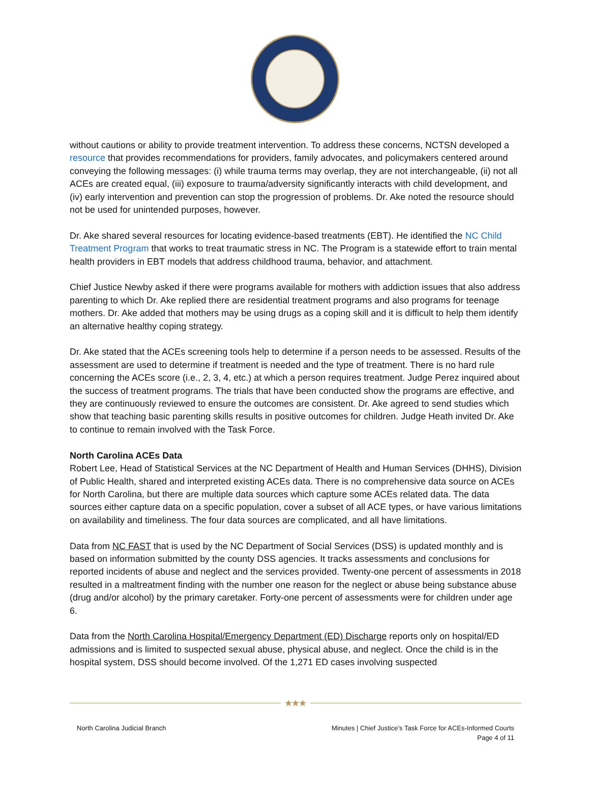without cautions or ability to provide treatment intervention. To address these concerns, NCTSN developed a resource that provides recommendations for providers, family advocates, and policymakers centered around conveying the following messages: (i) while trauma terms may overlap, they are not interchangeable, (ii) not all ACEs are created equal, (iii) exposure to trauma/adversity significantly interacts with child development, and (iv) early intervention and prevention can stop the progression of problems. Dr. Ake noted the resource should not be used for unintended purposes, however.
Dr. Ake shared several resources for locating evidence-based treatments (EBT). He identified the NC Child Treatment Program that works to treat traumatic stress in NC. The Program is a statewide effort to train mental health providers in EBT models that address childhood trauma, behavior, and attachment.
Chief Justice Newby asked if there were programs available for mothers with addiction issues that also address parenting to which Dr. Ake replied there are residential treatment programs and also programs for teenage mothers. Dr. Ake added that mothers may be using drugs as a coping skill and it is difficult to help them identify an alternative healthy coping strategy.
Dr. Ake stated that the ACEs screening tools help to determine if a person needs to be assessed. Results of the assessment are used to determine if treatment is needed and the type of treatment. There is no hard rule concerning the ACEs score (i.e., 2, 3, 4, etc.) at which a person requires treatment. Judge Perez inquired about the success of treatment programs. The trials that have been conducted show the programs are effective, and they are continuously reviewed to ensure the outcomes are consistent. Dr. Ake agreed to send studies which show that teaching basic parenting skills results in positive outcomes for children. Judge Heath invited Dr. Ake to continue to remain involved with the Task Force.
North Carolina ACEs Data
Robert Lee, Head of Statistical Services at the NC Department of Health and Human Services (DHHS), Division of Public Health, shared and interpreted existing ACEs data. There is no comprehensive data source on ACEs for North Carolina, but there are multiple data sources which capture some ACEs related data. The data sources either capture data on a specific population, cover a subset of all ACE types, or have various limitations on availability and timeliness. The four data sources are complicated, and all have limitations.
Data from NC FAST that is used by the NC Department of Social Services (DSS) is updated monthly and is based on information submitted by the county DSS agencies. It tracks assessments and conclusions for reported incidents of abuse and neglect and the services provided. Twenty-one percent of assessments in 2018 resulted in a maltreatment finding with the number one reason for the neglect or abuse being substance abuse (drug and/or alcohol) by the primary caretaker. Forty-one percent of assessments were for children under age 6.
Data from the North Carolina Hospital/Emergency Department (ED) Discharge reports only on hospital/ED admissions and is limited to suspected sexual abuse, physical abuse, and neglect. Once the child is in the hospital system, DSS should become involved. Of the 1,271 ED cases involving suspected
★★★
North Carolina Judicial Branch Minutes | Chief Justice’s Task Force for ACEs-Informed Courts
Page 4 of 11